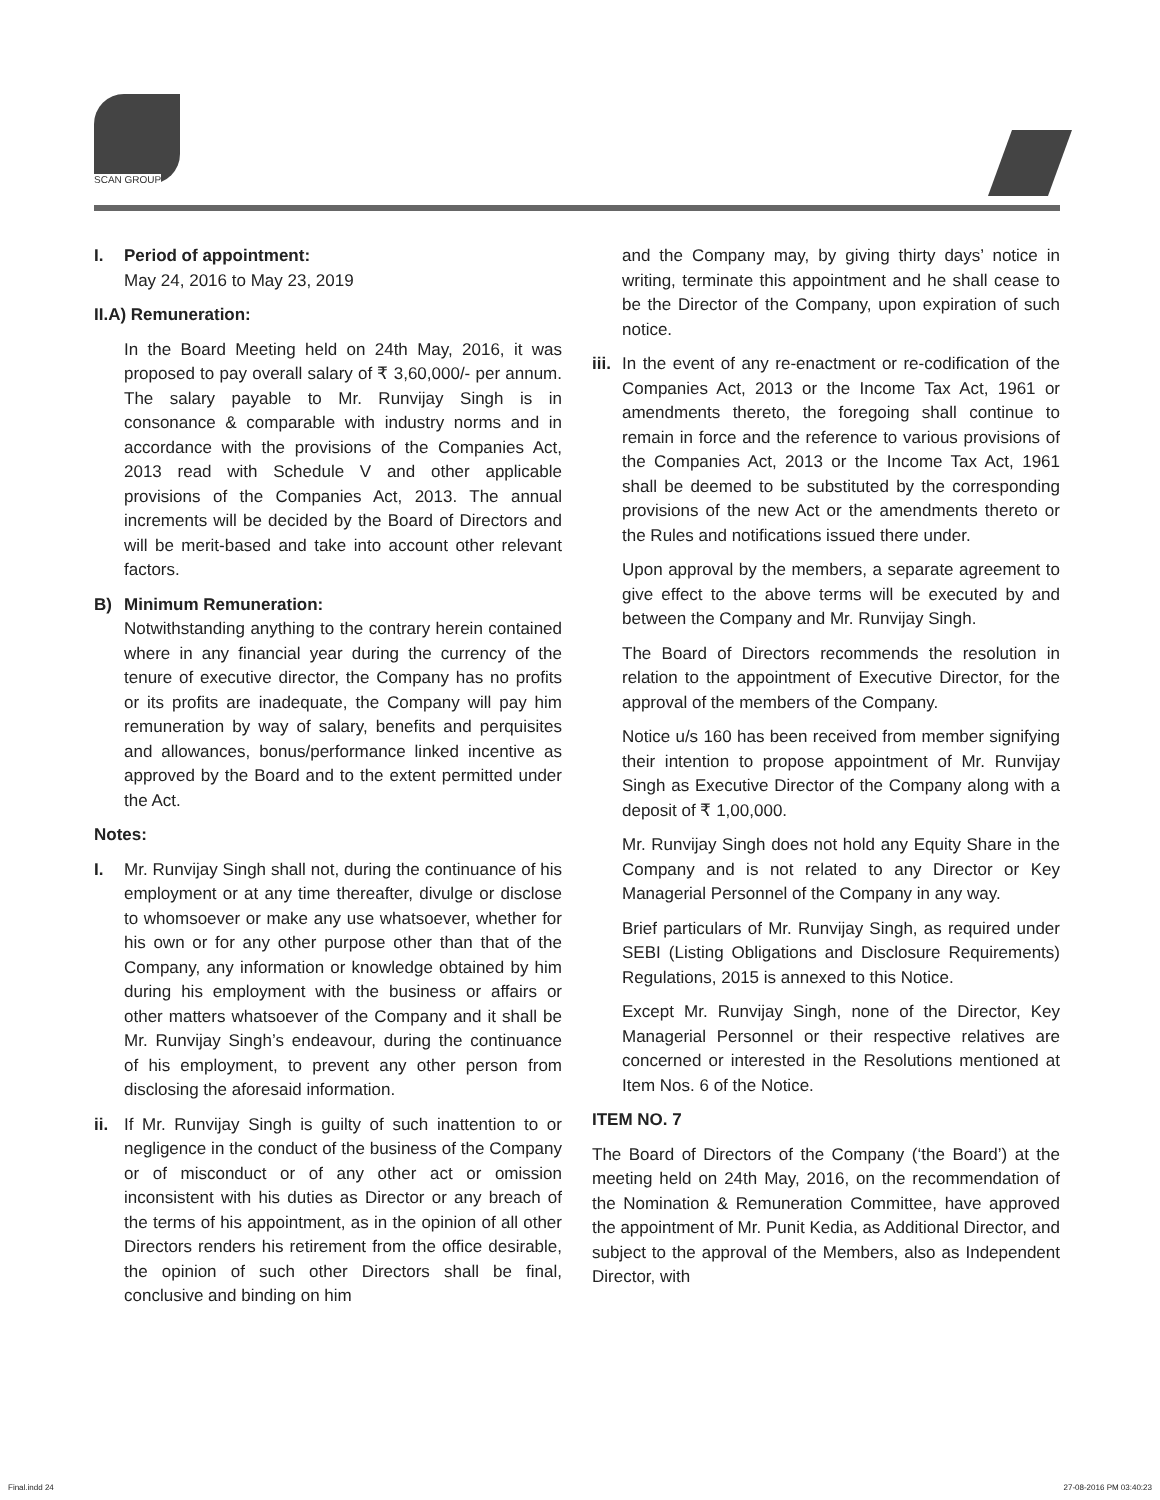SCAN GROUP
I. Period of appointment:
May 24, 2016 to May 23, 2019
II.A) Remuneration:
In the Board Meeting held on 24th May, 2016, it was proposed to pay overall salary of ₹ 3,60,000/- per annum. The salary payable to Mr. Runvijay Singh is in consonance & comparable with industry norms and in accordance with the provisions of the Companies Act, 2013 read with Schedule V and other applicable provisions of the Companies Act, 2013. The annual increments will be decided by the Board of Directors and will be merit-based and take into account other relevant factors.
B) Minimum Remuneration:
Notwithstanding anything to the contrary herein contained where in any financial year during the currency of the tenure of executive director, the Company has no profits or its profits are inadequate, the Company will pay him remuneration by way of salary, benefits and perquisites and allowances, bonus/performance linked incentive as approved by the Board and to the extent permitted under the Act.
Notes:
I. Mr. Runvijay Singh shall not, during the continuance of his employment or at any time thereafter, divulge or disclose to whomsoever or make any use whatsoever, whether for his own or for any other purpose other than that of the Company, any information or knowledge obtained by him during his employment with the business or affairs or other matters whatsoever of the Company and it shall be Mr. Runvijay Singh’s endeavour, during the continuance of his employment, to prevent any other person from disclosing the aforesaid information.
ii.
If Mr. Runvijay Singh is guilty of such inattention to or negligence in the conduct of the business of the Company or of misconduct or of any other act or omission inconsistent with his duties as Director or any breach of the terms of his appointment, as in the opinion of all other Directors renders his retirement from the office desirable, the opinion of such other Directors shall be final, conclusive and binding on him
and the Company may, by giving thirty days’ notice in writing, terminate this appointment and he shall cease to be the Director of the Company, upon expiration of such notice.
iii.
In the event of any re-enactment or re-codification of the Companies Act, 2013 or the Income Tax Act, 1961 or amendments thereto, the foregoing shall continue to remain in force and the reference to various provisions of the Companies Act, 2013 or the Income Tax Act, 1961 shall be deemed to be substituted by the corresponding provisions of the new Act or the amendments thereto or the Rules and notifications issued there under.
Upon approval by the members, a separate agreement to give effect to the above terms will be executed by and between the Company and Mr. Runvijay Singh.
The Board of Directors recommends the resolution in relation to the appointment of Executive Director, for the approval of the members of the Company.
Notice u/s 160 has been received from member signifying their intention to propose appointment of Mr. Runvijay Singh as Executive Director of the Company along with a deposit of ₹ 1,00,000.
Mr. Runvijay Singh does not hold any Equity Share in the Company and is not related to any Director or Key Managerial Personnel of the Company in any way.
Brief particulars of Mr. Runvijay Singh, as required under SEBI (Listing Obligations and Disclosure Requirements) Regulations, 2015 is annexed to this Notice.
Except Mr. Runvijay Singh, none of the Director, Key Managerial Personnel or their respective relatives are concerned or interested in the Resolutions mentioned at Item Nos. 6 of the Notice.
ITEM NO. 7
The Board of Directors of the Company (‘the Board’) at the meeting held on 24th May, 2016, on the recommendation of the Nomination & Remuneration Committee, have approved the appointment of Mr. Punit Kedia, as Additional Director, and subject to the approval of the Members, also as Independent Director, with
Final.indd 24 27-08-2016 PM 03:40:23